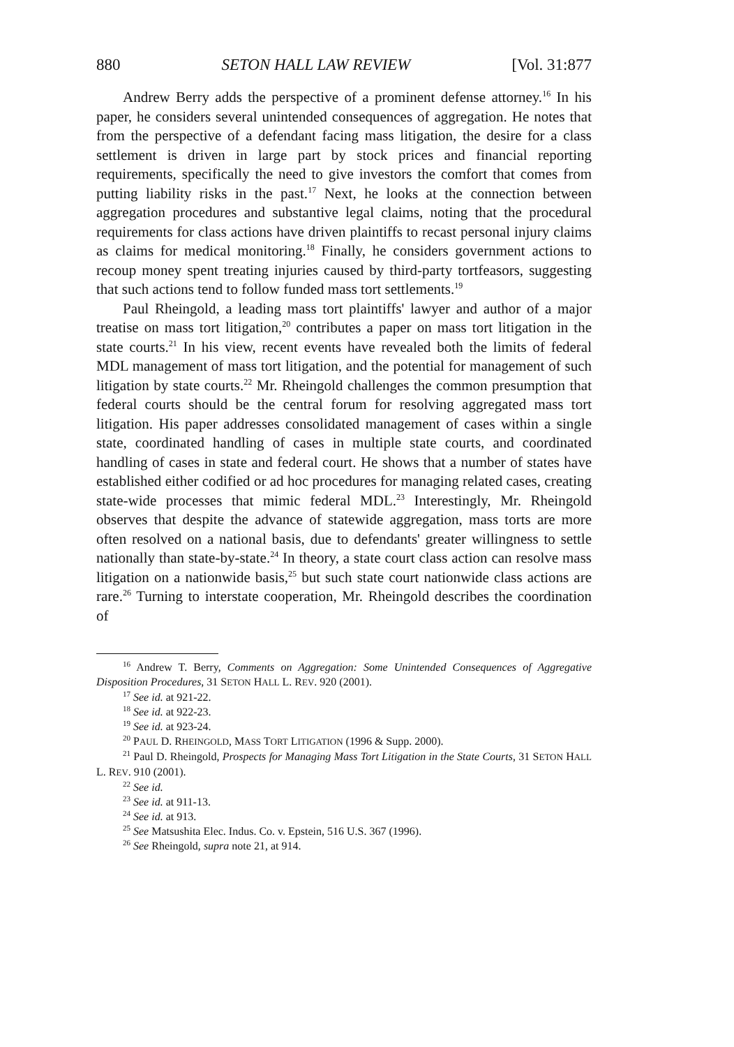880 SETON HALL LAW REVIEW [Vol. 31:877
Andrew Berry adds the perspective of a prominent defense attorney.<sup>16</sup> In his paper, he considers several unintended consequences of aggregation. He notes that from the perspective of a defendant facing mass litigation, the desire for a class settlement is driven in large part by stock prices and financial reporting requirements, specifically the need to give investors the comfort that comes from putting liability risks in the past.<sup>17</sup> Next, he looks at the connection between aggregation procedures and substantive legal claims, noting that the procedural requirements for class actions have driven plaintiffs to recast personal injury claims as claims for medical monitoring.<sup>18</sup> Finally, he considers government actions to recoup money spent treating injuries caused by third-party tortfeasors, suggesting that such actions tend to follow funded mass tort settlements.<sup>19</sup>
Paul Rheingold, a leading mass tort plaintiffs' lawyer and author of a major treatise on mass tort litigation,<sup>20</sup> contributes a paper on mass tort litigation in the state courts.<sup>21</sup> In his view, recent events have revealed both the limits of federal MDL management of mass tort litigation, and the potential for management of such litigation by state courts.<sup>22</sup> Mr. Rheingold challenges the common presumption that federal courts should be the central forum for resolving aggregated mass tort litigation. His paper addresses consolidated management of cases within a single state, coordinated handling of cases in multiple state courts, and coordinated handling of cases in state and federal court. He shows that a number of states have established either codified or ad hoc procedures for managing related cases, creating state-wide processes that mimic federal MDL.<sup>23</sup> Interestingly, Mr. Rheingold observes that despite the advance of statewide aggregation, mass torts are more often resolved on a national basis, due to defendants' greater willingness to settle nationally than state-by-state.<sup>24</sup> In theory, a state court class action can resolve mass litigation on a nationwide basis,<sup>25</sup> but such state court nationwide class actions are rare.<sup>26</sup> Turning to interstate cooperation, Mr. Rheingold describes the coordination of
<sup>16</sup> Andrew T. Berry, Comments on Aggregation: Some Unintended Consequences of Aggregative Disposition Procedures, 31 SETON HALL L. REV. 920 (2001).
<sup>17</sup> See id. at 921-22.
<sup>18</sup> See id. at 922-23.
<sup>19</sup> See id. at 923-24.
<sup>20</sup> PAUL D. RHEINGOLD, MASS TORT LITIGATION (1996 & Supp. 2000).
<sup>21</sup> Paul D. Rheingold, Prospects for Managing Mass Tort Litigation in the State Courts, 31 SETON HALL L. REV. 910 (2001).
<sup>22</sup> See id.
<sup>23</sup> See id. at 911-13.
<sup>24</sup> See id. at 913.
<sup>25</sup> See Matsushita Elec. Indus. Co. v. Epstein, 516 U.S. 367 (1996).
<sup>26</sup> See Rheingold, supra note 21, at 914.